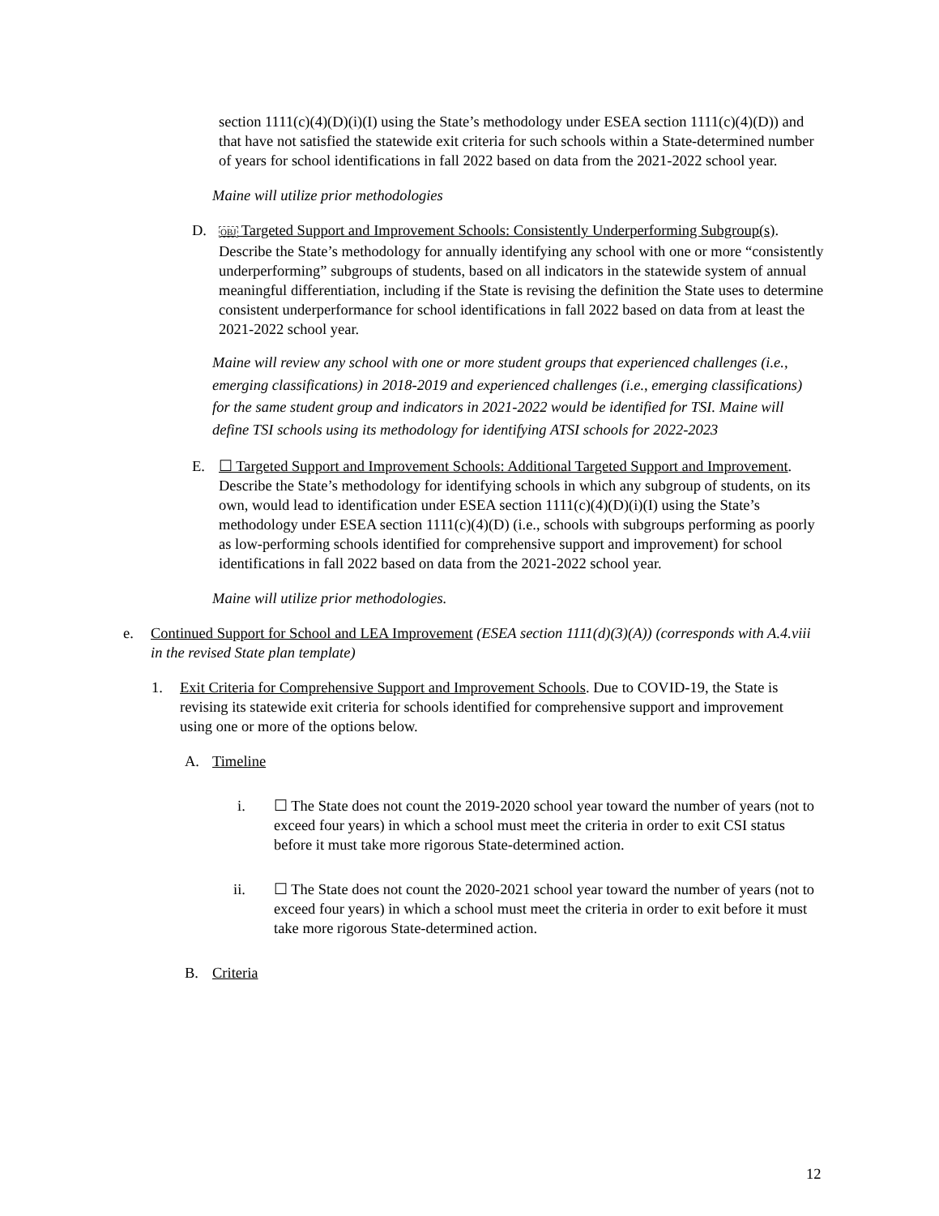section 1111(c)(4)(D)(i)(I) using the State’s methodology under ESEA section 1111(c)(4)(D)) and that have not satisfied the statewide exit criteria for such schools within a State-determined number of years for school identifications in fall 2022 based on data from the 2021-2022 school year.
Maine will utilize prior methodologies
D.
OBJ Targeted Support and Improvement Schools: Consistently Underperforming Subgroup(s). Describe the State’s methodology for annually identifying any school with one or more “consistently underperforming” subgroups of students, based on all indicators in the statewide system of annual meaningful differentiation, including if the State is revising the definition the State uses to determine consistent underperformance for school identifications in fall 2022 based on data from at least the 2021-2022 school year.
Maine will review any school with one or more student groups that experienced challenges (i.e., emerging classifications) in 2018-2019 and experienced challenges (i.e., emerging classifications) for the same student group and indicators in 2021-2022 would be identified for TSI. Maine will define TSI schools using its methodology for identifying ATSI schools for 2022-2023
E. ☐ Targeted Support and Improvement Schools: Additional Targeted Support and Improvement. Describe the State’s methodology for identifying schools in which any subgroup of students, on its own, would lead to identification under ESEA section 1111(c)(4)(D)(i)(I) using the State’s methodology under ESEA section 1111(c)(4)(D) (i.e., schools with subgroups performing as poorly as low-performing schools identified for comprehensive support and improvement) for school identifications in fall 2022 based on data from the 2021-2022 school year.
Maine will utilize prior methodologies.
e. Continued Support for School and LEA Improvement (ESEA section 1111(d)(3)(A)) (corresponds with A.4.viii in the revised State plan template)
1. Exit Criteria for Comprehensive Support and Improvement Schools. Due to COVID-19, the State is revising its statewide exit criteria for schools identified for comprehensive support and improvement using one or more of the options below.
A. Timeline
i. ☐ The State does not count the 2019-2020 school year toward the number of years (not to exceed four years) in which a school must meet the criteria in order to exit CSI status before it must take more rigorous State-determined action.
ii. ☐ The State does not count the 2020-2021 school year toward the number of years (not to exceed four years) in which a school must meet the criteria in order to exit before it must take more rigorous State-determined action.
B. Criteria
12